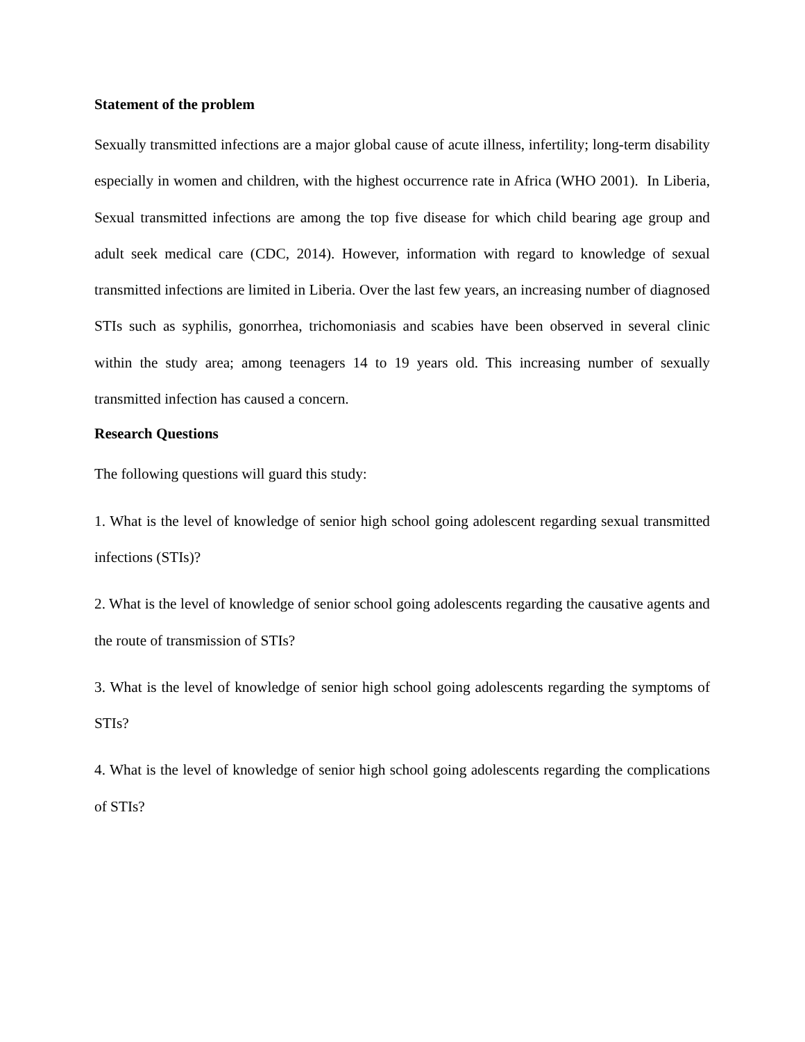Statement of the problem
Sexually transmitted infections are a major global cause of acute illness, infertility; long-term disability especially in women and children, with the highest occurrence rate in Africa (WHO 2001). In Liberia, Sexual transmitted infections are among the top five disease for which child bearing age group and adult seek medical care (CDC, 2014). However, information with regard to knowledge of sexual transmitted infections are limited in Liberia. Over the last few years, an increasing number of diagnosed STIs such as syphilis, gonorrhea, trichomoniasis and scabies have been observed in several clinic within the study area; among teenagers 14 to 19 years old. This increasing number of sexually transmitted infection has caused a concern.
Research Questions
The following questions will guard this study:
1. What is the level of knowledge of senior high school going adolescent regarding sexual transmitted infections (STIs)?
2. What is the level of knowledge of senior school going adolescents regarding the causative agents and the route of transmission of STIs?
3. What is the level of knowledge of senior high school going adolescents regarding the symptoms of STIs?
4. What is the level of knowledge of senior high school going adolescents regarding the complications of STIs?